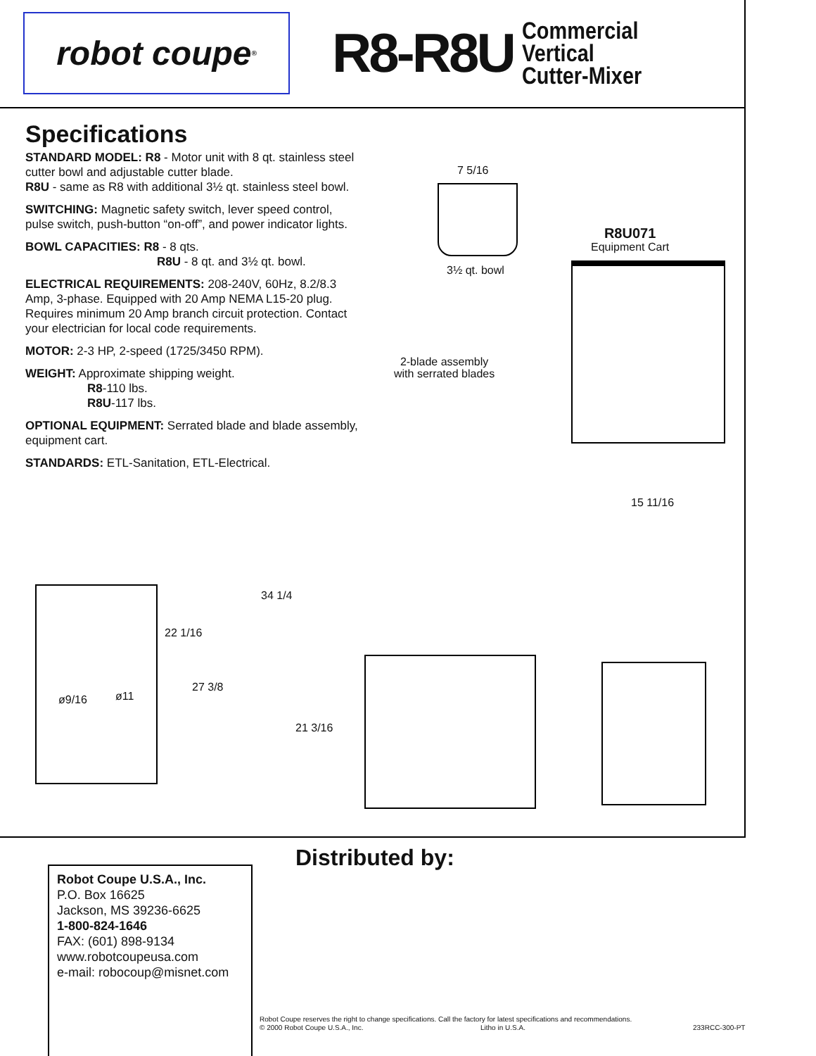robot coupe<sup>®</sup>
R8-R8U
Commercial
Vertical
Cutter-Mixer
Specifications
STANDARD MODEL: R8 - Motor unit with 8 qt. stainless steel cutter bowl and adjustable cutter blade.
R8U - same as R8 with additional 3½ qt. stainless steel bowl.
SWITCHING: Magnetic safety switch, lever speed control, pulse switch, push-button “on-off”, and power indicator lights.
BOWL CAPACITIES: R8 - 8 qts.
R8U - 8 qt. and 3½ qt. bowl.
ELECTRICAL REQUIREMENTS: 208-240V, 60Hz, 8.2/8.3 Amp, 3-phase. Equipped with 20 Amp NEMA L15-20 plug. Requires minimum 20 Amp branch circuit protection. Contact your electrician for local code requirements.
MOTOR: 2-3 HP, 2-speed (1725/3450 RPM).
WEIGHT: Approximate shipping weight.
R8-110 lbs.
R8U-117 lbs.
OPTIONAL EQUIPMENT: Serrated blade and blade assembly, equipment cart.
STANDARDS: ETL-Sanitation, ETL-Electrical.
7 5/16
3½ qt. bowl
R8U071
Equipment Cart
2-blade assembly
with serrated blades
15 11/16
22 1/16
27 3/8
ø9/16 ø11
34 1/4
21 3/16
Distributed by:
Robot Coupe U.S.A., Inc.
P.O. Box 16625
Jackson, MS 39236-6625
1-800-824-1646
FAX: (601) 898-9134
www.robotcoupeusa.com
e-mail: robocoup@misnet.com
Robot Coupe reserves the right to change specifications. Call the factory for latest specifications and recommendations.
© 2000 Robot Coupe U.S.A., Inc. Litho in U.S.A. 233RCC-300-PT